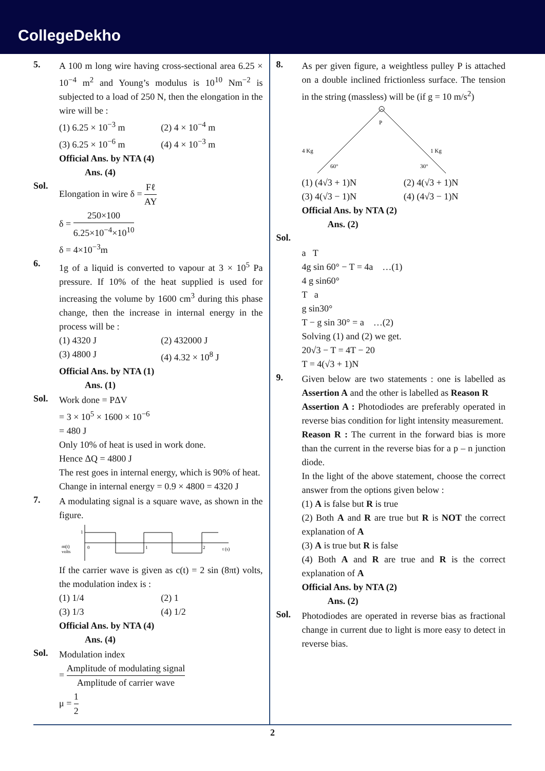CollegeDekho
5.
A 100 m long wire having cross-sectional area 6.25 × 10<sup>−4</sup> m<sup>2</sup> and Young’s modulus is 10<sup>10</sup> Nm<sup>−2</sup> is subjected to a load of 250 N, then the elongation in the wire will be :
(1) 6.25 × 10<sup>−3</sup> m
(2) 4 × 10<sup>−4</sup> m
(3) 6.25 × 10<sup>−6</sup> m
(4) 4 × 10<sup>−3</sup> m
Official Ans. by NTA (4)
Ans. (4)
Sol.
Elongation in wire δ = Fℓ AY
δ = 250×100 6.25×10<sup>−4</sup>×10<sup>10</sup>
δ = 4×10<sup>−3</sup>m
6.
1g of a liquid is converted to vapour at 3 × 10<sup>5</sup> Pa pressure. If 10% of the heat supplied is used for increasing the volume by 1600 cm<sup>3</sup> during this phase change, then the increase in internal energy in the process will be :
(1) 4320 J
(2) 432000 J
(3) 4800 J
(4) 4.32 × 10<sup>8</sup> J
Official Ans. by NTA (1)
Ans. (1)
Sol.
Work done = PΔV
= 3 × 10<sup>5</sup> × 1600 × 10<sup>−6</sup>
= 480 J
Only 10% of heat is used in work done.
Hence ΔQ = 4800 J
The rest goes in internal energy, which is 90% of heat.
Change in internal energy = 0.9 × 4800 = 4320 J
7.
A modulating signal is a square wave, as shown in the figure.
m(t)
volts
0
1
2
t (s)
1
If the carrier wave is given as c(t) = 2 sin (8πt) volts, the modulation index is :
(1) 1/4
(2) 1
(3) 1/3
(4) 1/2
Official Ans. by NTA (4)
Ans. (4)
Sol.
Modulation index
= Amplitude of modulating signal Amplitude of carrier wave
μ = 1 2
8.
As per given figure, a weightless pulley P is attached on a double inclined frictionless surface. The tension in the string (massless) will be (if g = 10 m/s<sup>2</sup>)
P
4 Kg
1 Kg
60°
30°
(1) (4√3 + 1)N
(2) 4(√3 + 1)N
(3) 4(√3 − 1)N
(4) (4√3 − 1)N
Official Ans. by NTA (2)
Ans. (2)
Sol.
a T
4g sin 60° − T = 4a …(1)
4 g sin60°
T a
g sin30°
T − g sin 30° = a …(2)
Solving (1) and (2) we get.
20√3 − T = 4T − 20
T = 4(√3 + 1)N
9.
Given below are two statements : one is labelled as Assertion A and the other is labelled as Reason R
Assertion A : Photodiodes are preferably operated in reverse bias condition for light intensity measurement.
Reason R : The current in the forward bias is more than the current in the reverse bias for a p – n junction diode.
In the light of the above statement, choose the correct answer from the options given below :
(1) A is false but R is true
(2) Both A and R are true but R is NOT the correct explanation of A
(3) A is true but R is false
(4) Both A and R are true and R is the correct explanation of A
Official Ans. by NTA (2)
Ans. (2)
Sol.
Photodiodes are operated in reverse bias as fractional change in current due to light is more easy to detect in reverse bias.
2